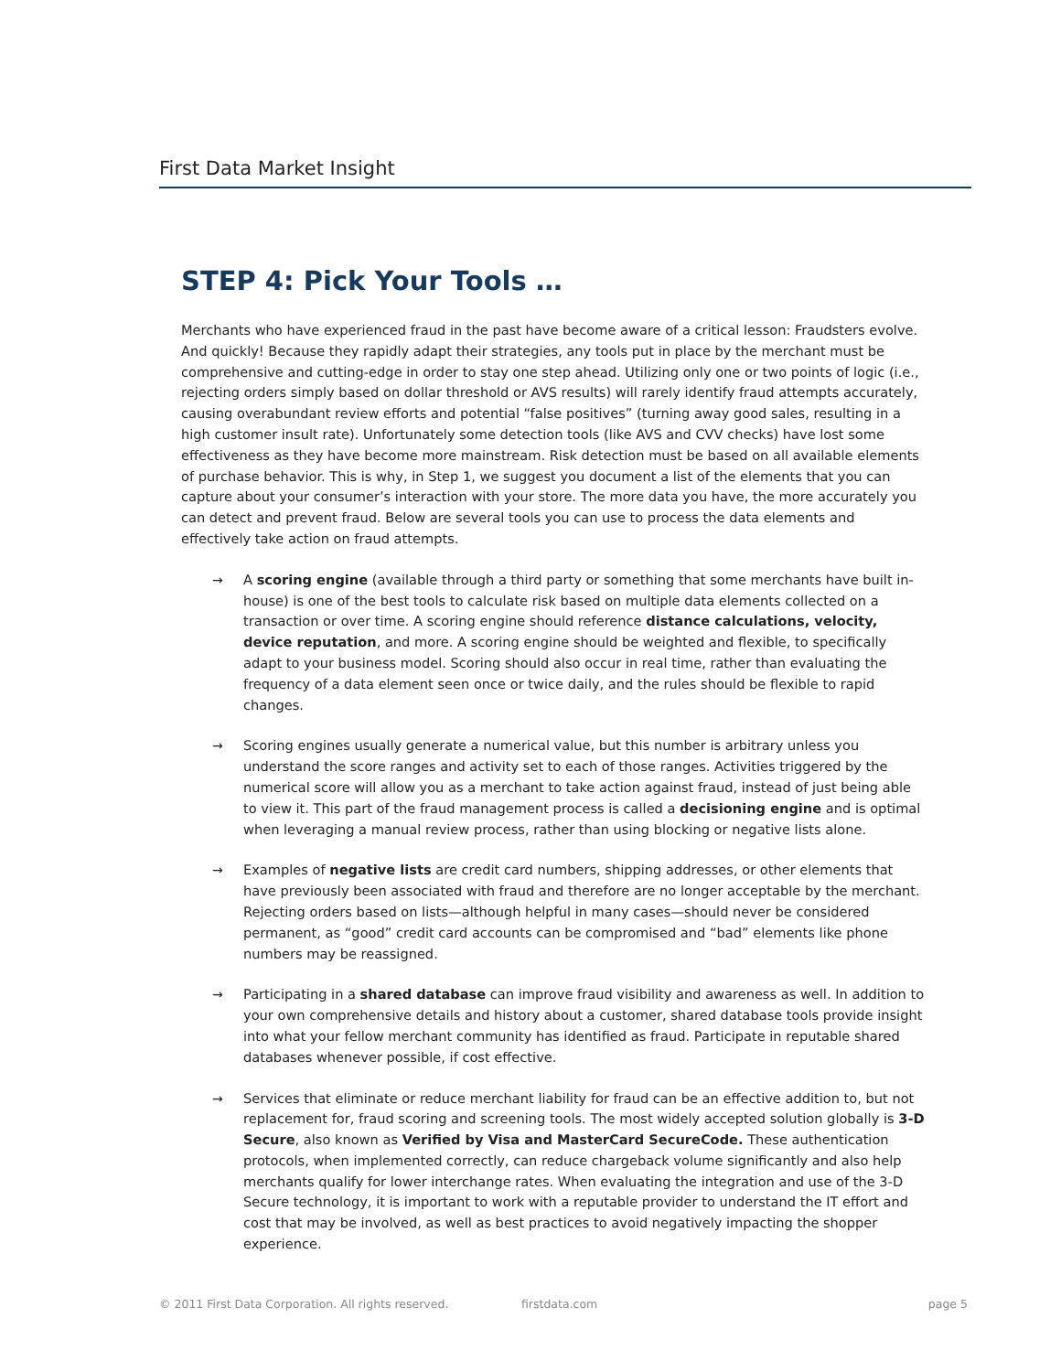First Data Market Insight
STEP 4: Pick Your Tools …
Merchants who have experienced fraud in the past have become aware of a critical lesson: Fraudsters evolve. And quickly! Because they rapidly adapt their strategies, any tools put in place by the merchant must be comprehensive and cutting-edge in order to stay one step ahead. Utilizing only one or two points of logic (i.e., rejecting orders simply based on dollar threshold or AVS results) will rarely identify fraud attempts accurately, causing overabundant review efforts and potential “false positives” (turning away good sales, resulting in a high customer insult rate). Unfortunately some detection tools (like AVS and CVV checks) have lost some effectiveness as they have become more mainstream. Risk detection must be based on all available elements of purchase behavior. This is why, in Step 1, we suggest you document a list of the elements that you can capture about your consumer’s interaction with your store. The more data you have, the more accurately you can detect and prevent fraud. Below are several tools you can use to process the data elements and effectively take action on fraud attempts.
→ A scoring engine (available through a third party or something that some merchants have built in-house) is one of the best tools to calculate risk based on multiple data elements collected on a transaction or over time. A scoring engine should reference distance calculations, velocity, device reputation, and more. A scoring engine should be weighted and flexible, to specifically adapt to your business model. Scoring should also occur in real time, rather than evaluating the frequency of a data element seen once or twice daily, and the rules should be flexible to rapid changes.
→ Scoring engines usually generate a numerical value, but this number is arbitrary unless you understand the score ranges and activity set to each of those ranges. Activities triggered by the numerical score will allow you as a merchant to take action against fraud, instead of just being able to view it. This part of the fraud management process is called a decisioning engine and is optimal when leveraging a manual review process, rather than using blocking or negative lists alone.
→ Examples of negative lists are credit card numbers, shipping addresses, or other elements that have previously been associated with fraud and therefore are no longer acceptable by the merchant. Rejecting orders based on lists—although helpful in many cases—should never be considered permanent, as “good” credit card accounts can be compromised and “bad” elements like phone numbers may be reassigned.
→ Participating in a shared database can improve fraud visibility and awareness as well. In addition to your own comprehensive details and history about a customer, shared database tools provide insight into what your fellow merchant community has identified as fraud. Participate in reputable shared databases whenever possible, if cost effective.
→ Services that eliminate or reduce merchant liability for fraud can be an effective addition to, but not replacement for, fraud scoring and screening tools. The most widely accepted solution globally is 3-D Secure, also known as Verified by Visa and MasterCard SecureCode. These authentication protocols, when implemented correctly, can reduce chargeback volume significantly and also help merchants qualify for lower interchange rates. When evaluating the integration and use of the 3-D Secure technology, it is important to work with a reputable provider to understand the IT effort and cost that may be involved, as well as best practices to avoid negatively impacting the shopper experience.
© 2011 First Data Corporation. All rights reserved. firstdata.com page 5